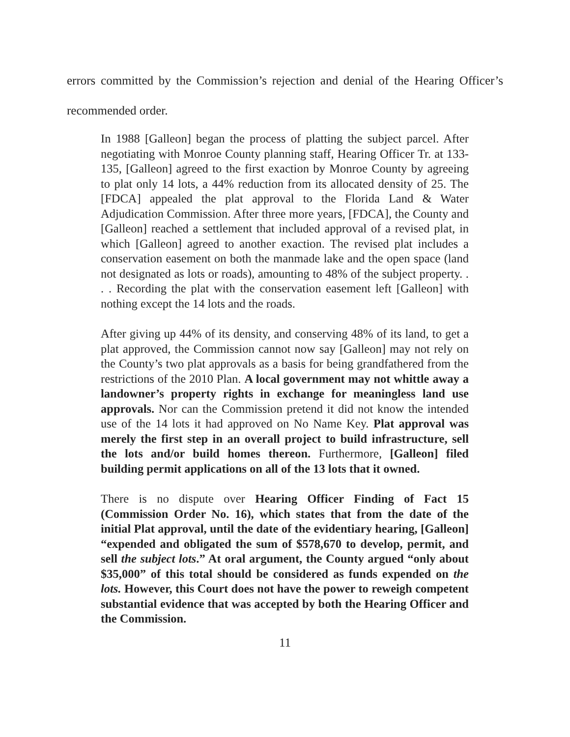errors committed by the Commission’s rejection and denial of the Hearing Officer’s recommended order.
In 1988 [Galleon] began the process of platting the subject parcel. After negotiating with Monroe County planning staff, Hearing Officer Tr. at 133-135, [Galleon] agreed to the first exaction by Monroe County by agreeing to plat only 14 lots, a 44% reduction from its allocated density of 25. The [FDCA] appealed the plat approval to the Florida Land & Water Adjudication Commission. After three more years, [FDCA], the County and [Galleon] reached a settlement that included approval of a revised plat, in which [Galleon] agreed to another exaction. The revised plat includes a conservation easement on both the manmade lake and the open space (land not designated as lots or roads), amounting to 48% of the subject property. . . . Recording the plat with the conservation easement left [Galleon] with nothing except the 14 lots and the roads.
After giving up 44% of its density, and conserving 48% of its land, to get a plat approved, the Commission cannot now say [Galleon] may not rely on the County’s two plat approvals as a basis for being grandfathered from the restrictions of the 2010 Plan. A local government may not whittle away a landowner’s property rights in exchange for meaningless land use approvals. Nor can the Commission pretend it did not know the intended use of the 14 lots it had approved on No Name Key. Plat approval was merely the first step in an overall project to build infrastructure, sell the lots and/or build homes thereon. Furthermore, [Galleon] filed building permit applications on all of the 13 lots that it owned.
There is no dispute over Hearing Officer Finding of Fact 15 (Commission Order No. 16), which states that from the date of the initial Plat approval, until the date of the evidentiary hearing, [Galleon] “expended and obligated the sum of $578,670 to develop, permit, and sell the subject lots.” At oral argument, the County argued “only about $35,000” of this total should be considered as funds expended on the lots. However, this Court does not have the power to reweigh competent substantial evidence that was accepted by both the Hearing Officer and the Commission.
11